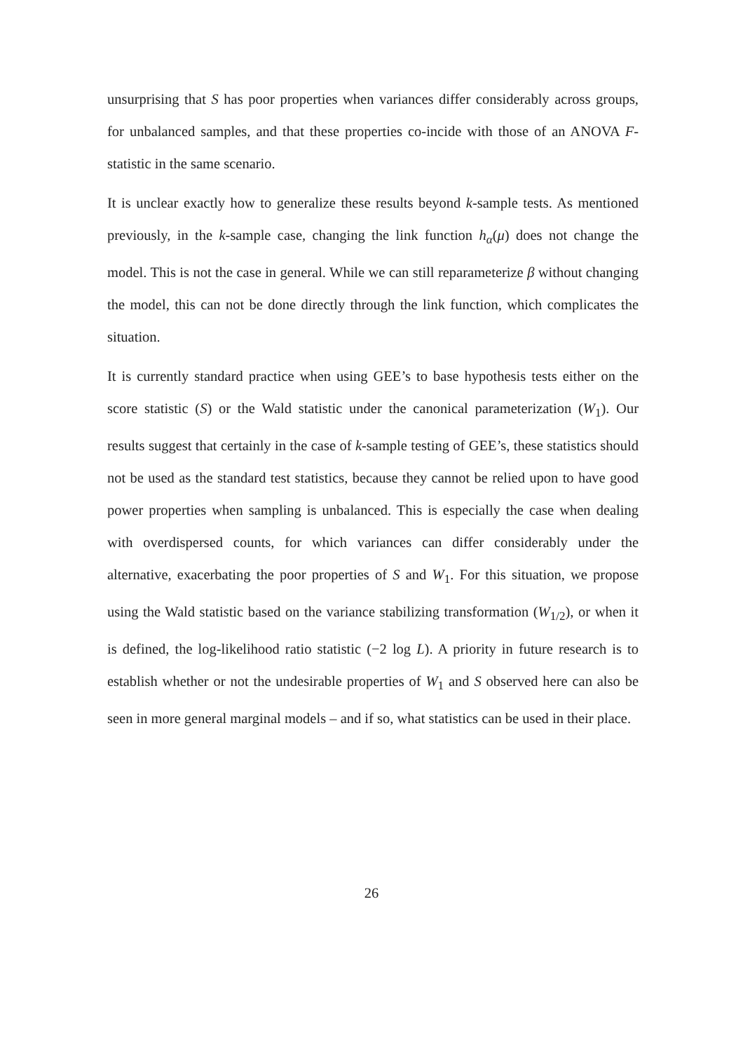unsurprising that S has poor properties when variances differ considerably across groups, for unbalanced samples, and that these properties co-incide with those of an ANOVA F-statistic in the same scenario.
It is unclear exactly how to generalize these results beyond k-sample tests. As mentioned previously, in the k-sample case, changing the link function h<sub>α</sub>(μ) does not change the model. This is not the case in general. While we can still reparameterize β without changing the model, this can not be done directly through the link function, which complicates the situation.
It is currently standard practice when using GEE’s to base hypothesis tests either on the score statistic (S) or the Wald statistic under the canonical parameterization (W<sub>1</sub>). Our results suggest that certainly in the case of k-sample testing of GEE’s, these statistics should not be used as the standard test statistics, because they cannot be relied upon to have good power properties when sampling is unbalanced. This is especially the case when dealing with overdispersed counts, for which variances can differ considerably under the alternative, exacerbating the poor properties of S and W<sub>1</sub>. For this situation, we propose using the Wald statistic based on the variance stabilizing transformation (W<sub>1/2</sub>), or when it is defined, the log-likelihood ratio statistic (−2 log L). A priority in future research is to establish whether or not the undesirable properties of W<sub>1</sub> and S observed here can also be seen in more general marginal models – and if so, what statistics can be used in their place.
26